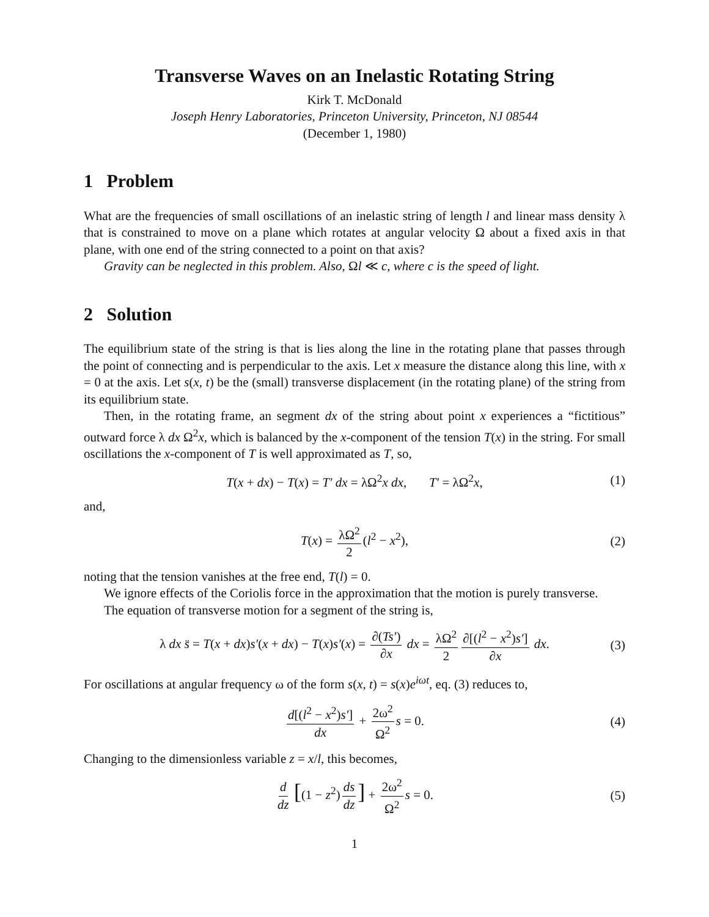Transverse Waves on an Inelastic Rotating String
Kirk T. McDonald
Joseph Henry Laboratories, Princeton University, Princeton, NJ 08544
(December 1, 1980)
1 Problem
What are the frequencies of small oscillations of an inelastic string of length l and linear mass density λ that is constrained to move on a plane which rotates at angular velocity Ω about a fixed axis in that plane, with one end of the string connected to a point on that axis?
Gravity can be neglected in this problem. Also, Ωl ≪ c, where c is the speed of light.
2 Solution
The equilibrium state of the string is that is lies along the line in the rotating plane that passes through the point of connecting and is perpendicular to the axis. Let x measure the distance along this line, with x = 0 at the axis. Let s(x, t) be the (small) transverse displacement (in the rotating plane) of the string from its equilibrium state.
Then, in the rotating frame, an segment dx of the string about point x experiences a “fictitious” outward force λ dx Ω<sup>2</sup>x, which is balanced by the x-component of the tension T(x) in the string. For small oscillations the x-component of T is well approximated as T, so,
T(x + dx) − T(x) = T′ dx = λΩ<sup>2</sup>x dx, T′ = λΩ<sup>2</sup>x, (1)
and,
T(x) = λΩ<sup>2</sup> 2 (l<sup>2</sup> − x<sup>2</sup>), (2)
noting that the tension vanishes at the free end, T(l) = 0.
We ignore effects of the Coriolis force in the approximation that the motion is purely transverse.
The equation of transverse motion for a segment of the string is,
λ dx s̈ = T(x + dx)s′(x + dx) − T(x)s′(x) = ∂(Ts′) ∂x dx = λΩ<sup>2</sup> 2 ∂[(l<sup>2</sup> − x<sup>2</sup>)s′] ∂x dx. (3)
For oscillations at angular frequency ω of the form s(x, t) = s(x)e<sup>iωt</sup>, eq. (3) reduces to,
d[(l<sup>2</sup> − x<sup>2</sup>)s′] dx + 2ω<sup>2</sup> Ω<sup>2</sup> s = 0. (4)
Changing to the dimensionless variable z = x/l, this becomes,
d dz [(1 − z<sup>2</sup>) ds dz] + 2ω<sup>2</sup> Ω<sup>2</sup> s = 0. (5)
1